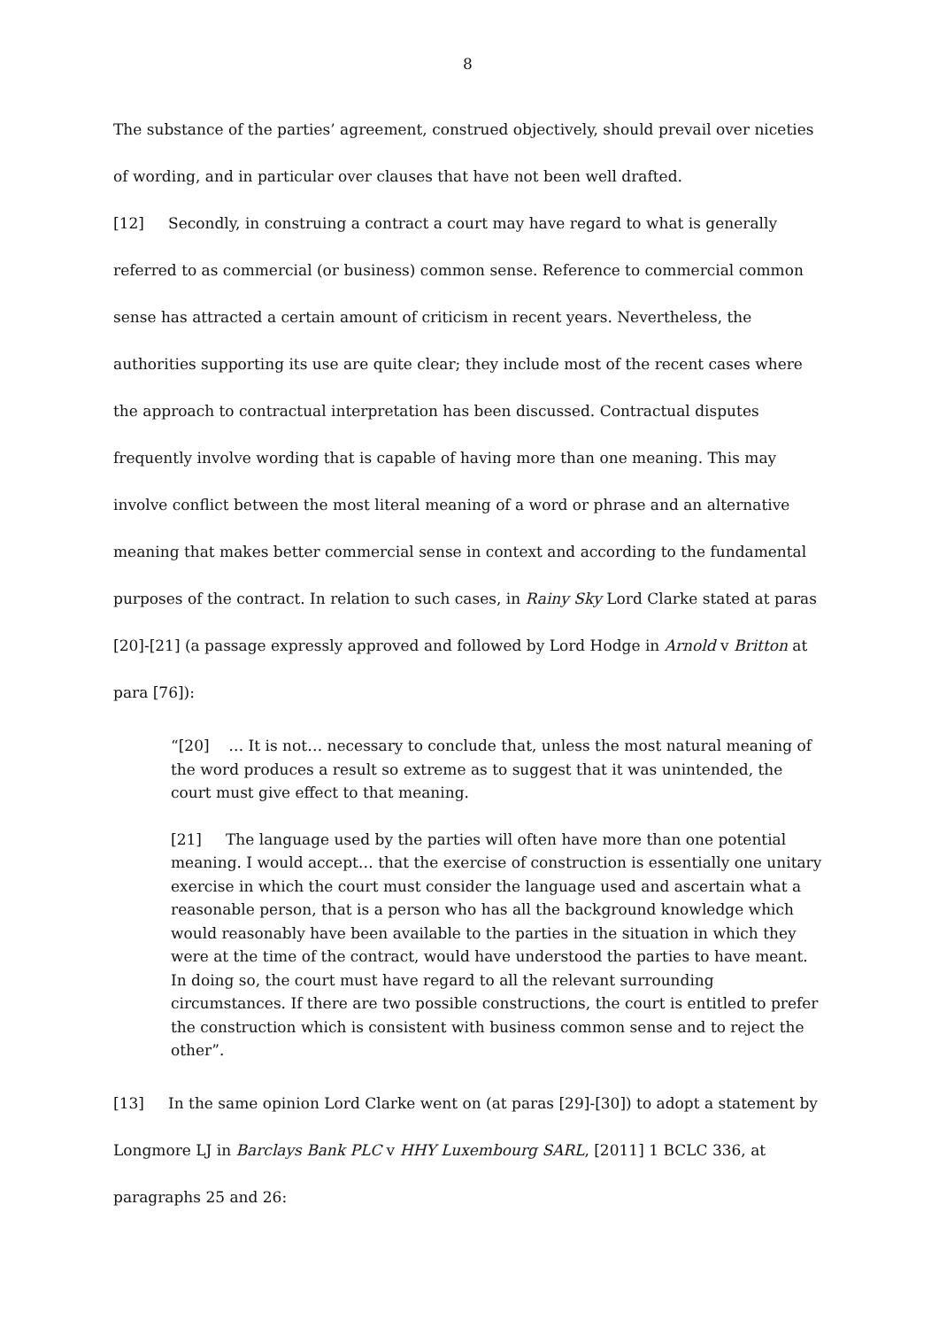8
The substance of the parties’ agreement, construed objectively, should prevail over niceties of wording, and in particular over clauses that have not been well drafted.
[12] Secondly, in construing a contract a court may have regard to what is generally referred to as commercial (or business) common sense. Reference to commercial common sense has attracted a certain amount of criticism in recent years. Nevertheless, the authorities supporting its use are quite clear; they include most of the recent cases where the approach to contractual interpretation has been discussed. Contractual disputes frequently involve wording that is capable of having more than one meaning. This may involve conflict between the most literal meaning of a word or phrase and an alternative meaning that makes better commercial sense in context and according to the fundamental purposes of the contract. In relation to such cases, in Rainy Sky Lord Clarke stated at paras [20]-[21] (a passage expressly approved and followed by Lord Hodge in Arnold v Britton at para [76]):
“[20] … It is not… necessary to conclude that, unless the most natural meaning of the word produces a result so extreme as to suggest that it was unintended, the court must give effect to that meaning.
[21] The language used by the parties will often have more than one potential meaning. I would accept… that the exercise of construction is essentially one unitary exercise in which the court must consider the language used and ascertain what a reasonable person, that is a person who has all the background knowledge which would reasonably have been available to the parties in the situation in which they were at the time of the contract, would have understood the parties to have meant. In doing so, the court must have regard to all the relevant surrounding circumstances. If there are two possible constructions, the court is entitled to prefer the construction which is consistent with business common sense and to reject the other”.
[13] In the same opinion Lord Clarke went on (at paras [29]-[30]) to adopt a statement by Longmore LJ in Barclays Bank PLC v HHY Luxembourg SARL, [2011] 1 BCLC 336, at paragraphs 25 and 26: